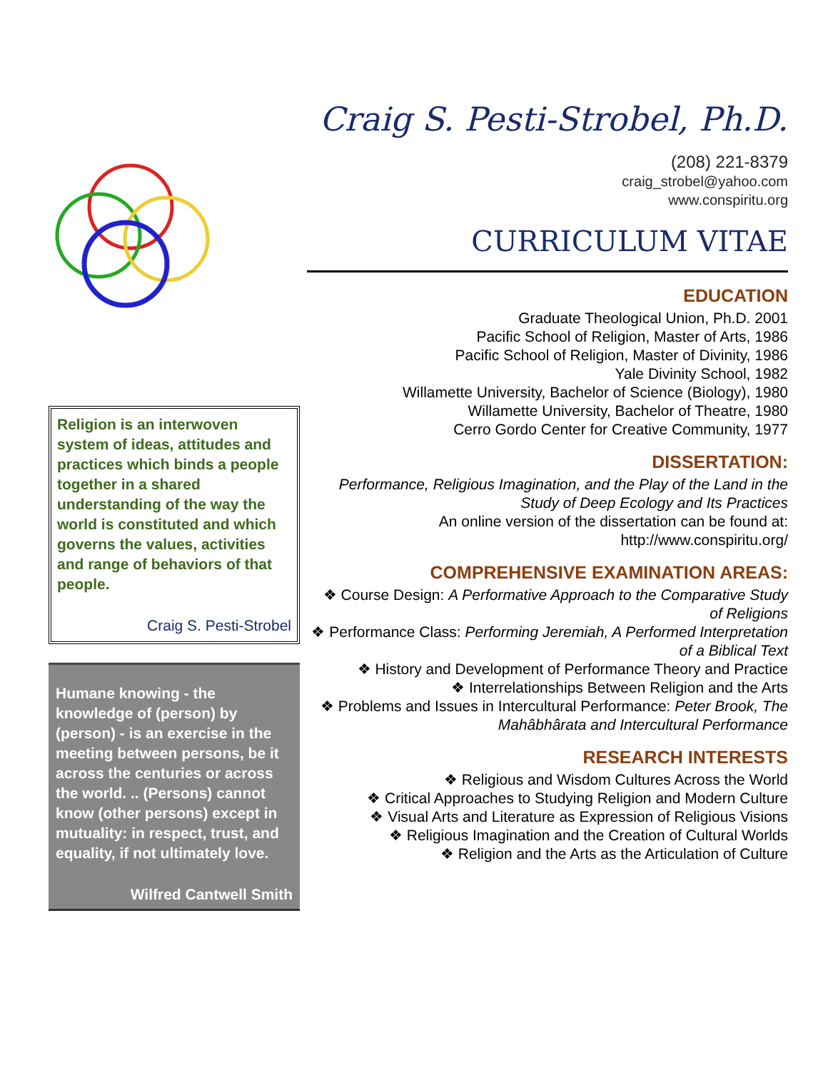Religion is an interwoven system of ideas, attitudes and practices which binds a people together in a shared understanding of the way the world is constituted and which governs the values, activities and range of behaviors of that people.
Craig S. Pesti-Strobel
Humane knowing - the knowledge of (person) by (person) - is an exercise in the meeting between persons, be it across the centuries or across the world. .. (Persons) cannot know (other persons) except in mutuality: in respect, trust, and equality, if not ultimately love.
Wilfred Cantwell Smith
Craig S. Pesti-Strobel, Ph.D.
(208) 221-8379
craig_strobel@yahoo.com
www.conspiritu.org
CURRICULUM VITAE
EDUCATION
Graduate Theological Union, Ph.D. 2001
Pacific School of Religion, Master of Arts, 1986
Pacific School of Religion, Master of Divinity, 1986
Yale Divinity School, 1982
Willamette University, Bachelor of Science (Biology), 1980
Willamette University, Bachelor of Theatre, 1980
Cerro Gordo Center for Creative Community, 1977
DISSERTATION:
Performance, Religious Imagination, and the Play of the Land in the Study of Deep Ecology and Its Practices
An online version of the dissertation can be found at:
http://www.conspiritu.org/
COMPREHENSIVE EXAMINATION AREAS:
❖ Course Design: A Performative Approach to the Comparative Study of Religions
❖ Performance Class: Performing Jeremiah, A Performed Interpretation of a Biblical Text
❖ History and Development of Performance Theory and Practice
❖ Interrelationships Between Religion and the Arts
❖ Problems and Issues in Intercultural Performance: Peter Brook, The Mahâbhârata and Intercultural Performance
RESEARCH INTERESTS
❖ Religious and Wisdom Cultures Across the World
❖ Critical Approaches to Studying Religion and Modern Culture
❖ Visual Arts and Literature as Expression of Religious Visions
❖ Religious Imagination and the Creation of Cultural Worlds
❖ Religion and the Arts as the Articulation of Culture